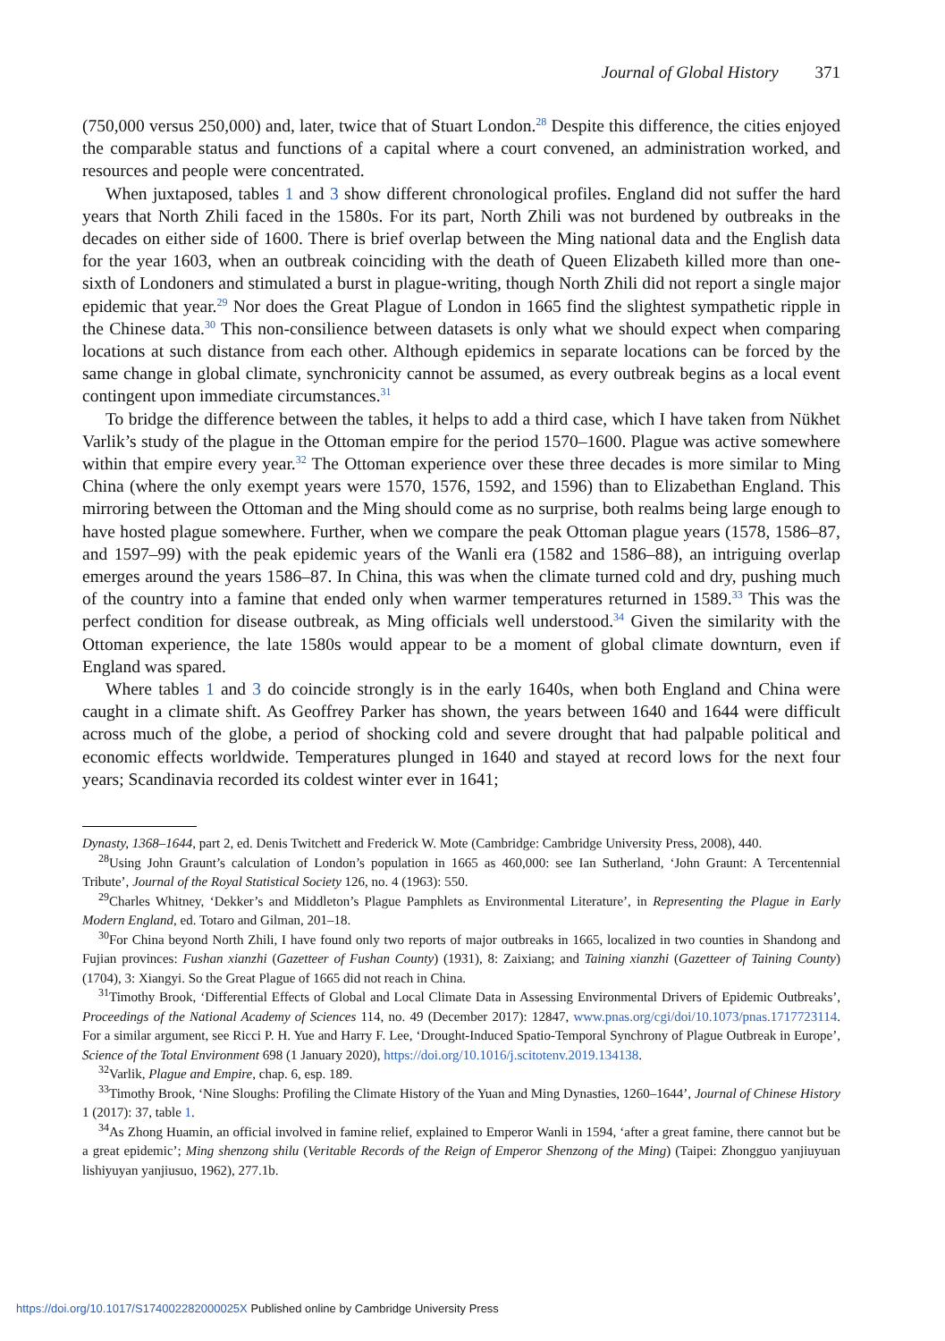Journal of Global History 371
(750,000 versus 250,000) and, later, twice that of Stuart London.<sup>28</sup> Despite this difference, the cities enjoyed the comparable status and functions of a capital where a court convened, an administration worked, and resources and people were concentrated.
When juxtaposed, tables 1 and 3 show different chronological profiles. England did not suffer the hard years that North Zhili faced in the 1580s. For its part, North Zhili was not burdened by outbreaks in the decades on either side of 1600. There is brief overlap between the Ming national data and the English data for the year 1603, when an outbreak coinciding with the death of Queen Elizabeth killed more than one-sixth of Londoners and stimulated a burst in plague-writing, though North Zhili did not report a single major epidemic that year.<sup>29</sup> Nor does the Great Plague of London in 1665 find the slightest sympathetic ripple in the Chinese data.<sup>30</sup> This non-consilience between datasets is only what we should expect when comparing locations at such distance from each other. Although epidemics in separate locations can be forced by the same change in global climate, synchronicity cannot be assumed, as every outbreak begins as a local event contingent upon immediate circumstances.<sup>31</sup>
To bridge the difference between the tables, it helps to add a third case, which I have taken from Nükhet Varlik’s study of the plague in the Ottoman empire for the period 1570–1600. Plague was active somewhere within that empire every year.<sup>32</sup> The Ottoman experience over these three decades is more similar to Ming China (where the only exempt years were 1570, 1576, 1592, and 1596) than to Elizabethan England. This mirroring between the Ottoman and the Ming should come as no surprise, both realms being large enough to have hosted plague somewhere. Further, when we compare the peak Ottoman plague years (1578, 1586–87, and 1597–99) with the peak epidemic years of the Wanli era (1582 and 1586–88), an intriguing overlap emerges around the years 1586–87. In China, this was when the climate turned cold and dry, pushing much of the country into a famine that ended only when warmer temperatures returned in 1589.<sup>33</sup> This was the perfect condition for disease outbreak, as Ming officials well understood.<sup>34</sup> Given the similarity with the Ottoman experience, the late 1580s would appear to be a moment of global climate downturn, even if England was spared.
Where tables 1 and 3 do coincide strongly is in the early 1640s, when both England and China were caught in a climate shift. As Geoffrey Parker has shown, the years between 1640 and 1644 were difficult across much of the globe, a period of shocking cold and severe drought that had palpable political and economic effects worldwide. Temperatures plunged in 1640 and stayed at record lows for the next four years; Scandinavia recorded its coldest winter ever in 1641;
Dynasty, 1368–1644, part 2, ed. Denis Twitchett and Frederick W. Mote (Cambridge: Cambridge University Press, 2008), 440.
<sup>28</sup> Using John Graunt’s calculation of London’s population in 1665 as 460,000: see Ian Sutherland, ‘John Graunt: A Tercentennial Tribute’, Journal of the Royal Statistical Society 126, no. 4 (1963): 550.
<sup>29</sup> Charles Whitney, ‘Dekker’s and Middleton’s Plague Pamphlets as Environmental Literature’, in Representing the Plague in Early Modern England, ed. Totaro and Gilman, 201–18.
<sup>30</sup> For China beyond North Zhili, I have found only two reports of major outbreaks in 1665, localized in two counties in Shandong and Fujian provinces: Fushan xianzhi (Gazetteer of Fushan County) (1931), 8: Zaixiang; and Taining xianzhi (Gazetteer of Taining County) (1704), 3: Xiangyi. So the Great Plague of 1665 did not reach in China.
<sup>31</sup> Timothy Brook, ‘Differential Effects of Global and Local Climate Data in Assessing Environmental Drivers of Epidemic Outbreaks’, Proceedings of the National Academy of Sciences 114, no. 49 (December 2017): 12847, www.pnas.org/cgi/doi/10.1073/pnas.1717723114. For a similar argument, see Ricci P. H. Yue and Harry F. Lee, ‘Drought-Induced Spatio-Temporal Synchrony of Plague Outbreak in Europe’, Science of the Total Environment 698 (1 January 2020), https://doi.org/10.1016/j.scitotenv.2019.134138.
<sup>32</sup> Varlik, Plague and Empire, chap. 6, esp. 189.
<sup>33</sup> Timothy Brook, ‘Nine Sloughs: Profiling the Climate History of the Yuan and Ming Dynasties, 1260–1644’, Journal of Chinese History 1 (2017): 37, table 1.
<sup>34</sup>As Zhong Huamin, an official involved in famine relief, explained to Emperor Wanli in 1594, ‘after a great famine, there cannot but be a great epidemic’; Ming shenzong shilu (Veritable Records of the Reign of Emperor Shenzong of the Ming) (Taipei: Zhongguo yanjiuyuan lishiyuyan yanjiusuo, 1962), 277.1b.
https://doi.org/10.1017/S174002282000025X Published online by Cambridge University Press